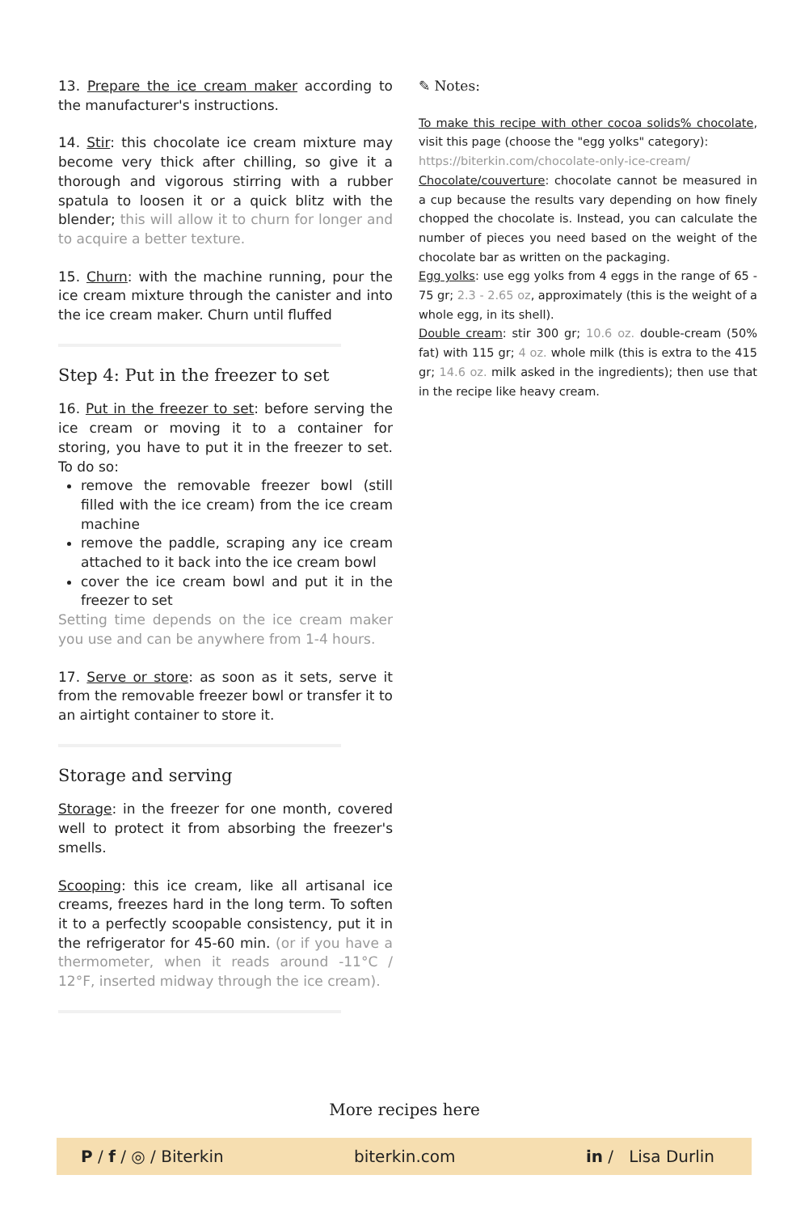13. Prepare the ice cream maker according to the manufacturer's instructions.
14. Stir: this chocolate ice cream mixture may become very thick after chilling, so give it a thorough and vigorous stirring with a rubber spatula to loosen it or a quick blitz with the blender; this will allow it to churn for longer and to acquire a better texture.
15. Churn: with the machine running, pour the ice cream mixture through the canister and into the ice cream maker. Churn until fluffed
Step 4: Put in the freezer to set
16. Put in the freezer to set: before serving the ice cream or moving it to a container for storing, you have to put it in the freezer to set. To do so:
remove the removable freezer bowl (still filled with the ice cream) from the ice cream machine
remove the paddle, scraping any ice cream attached to it back into the ice cream bowl
cover the ice cream bowl and put it in the freezer to set
Setting time depends on the ice cream maker you use and can be anywhere from 1-4 hours.
17. Serve or store: as soon as it sets, serve it from the removable freezer bowl or transfer it to an airtight container to store it.
Storage and serving
Storage: in the freezer for one month, covered well to protect it from absorbing the freezer's smells.
Scooping: this ice cream, like all artisanal ice creams, freezes hard in the long term. To soften it to a perfectly scoopable consistency, put it in the refrigerator for 45-60 min. (or if you have a thermometer, when it reads around -11°C / 12°F, inserted midway through the ice cream).
✎ Notes:
To make this recipe with other cocoa solids% chocolate, visit this page (choose the "egg yolks" category):
https://biterkin.com/chocolate-only-ice-cream/
Chocolate/couverture: chocolate cannot be measured in a cup because the results vary depending on how finely chopped the chocolate is. Instead, you can calculate the number of pieces you need based on the weight of the chocolate bar as written on the packaging.
Egg yolks: use egg yolks from 4 eggs in the range of 65 - 75 gr; 2.3 - 2.65 oz, approximately (this is the weight of a whole egg, in its shell).
Double cream: stir 300 gr; 10.6 oz. double-cream (50% fat) with 115 gr; 4 oz. whole milk (this is extra to the 415 gr; 14.6 oz. milk asked in the ingredients); then use that in the recipe like heavy cream.
More recipes here
P / f / ◎ / Biterkin biterkin.com in / Lisa Durlin